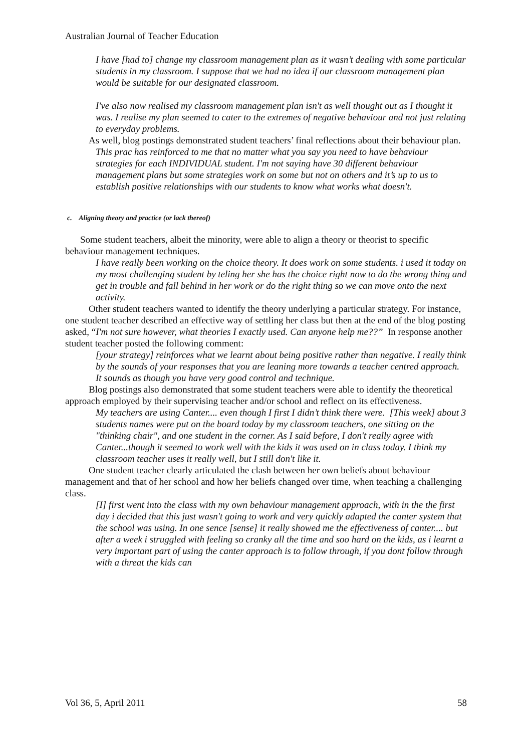Australian Journal of Teacher Education
I have [had to] change my classroom management plan as it wasn’t dealing with some particular students in my classroom. I suppose that we had no idea if our classroom management plan would be suitable for our designated classroom.
I've also now realised my classroom management plan isn't as well thought out as I thought it was. I realise my plan seemed to cater to the extremes of negative behaviour and not just relating to everyday problems.
As well, blog postings demonstrated student teachers’ final reflections about their behaviour plan.
This prac has reinforced to me that no matter what you say you need to have behaviour strategies for each INDIVIDUAL student. I'm not saying have 30 different behaviour management plans but some strategies work on some but not on others and it’s up to us to establish positive relationships with our students to know what works what doesn't.
c. Aligning theory and practice (or lack thereof)
Some student teachers, albeit the minority, were able to align a theory or theorist to specific behaviour management techniques.
I have really been working on the choice theory. It does work on some students. i used it today on my most challenging student by teling her she has the choice right now to do the wrong thing and get in trouble and fall behind in her work or do the right thing so we can move onto the next activity.
Other student teachers wanted to identify the theory underlying a particular strategy. For instance, one student teacher described an effective way of settling her class but then at the end of the blog posting asked, “I'm not sure however, what theories I exactly used. Can anyone help me??” In response another student teacher posted the following comment:
[your strategy] reinforces what we learnt about being positive rather than negative. I really think by the sounds of your responses that you are leaning more towards a teacher centred approach. It sounds as though you have very good control and technique.
Blog postings also demonstrated that some student teachers were able to identify the theoretical approach employed by their supervising teacher and/or school and reflect on its effectiveness.
My teachers are using Canter.... even though I first I didn’t think there were. [This week] about 3 students names were put on the board today by my classroom teachers, one sitting on the "thinking chair", and one student in the corner. As I said before, I don't really agree with Canter...though it seemed to work well with the kids it was used on in class today. I think my classroom teacher uses it really well, but I still don't like it.
One student teacher clearly articulated the clash between her own beliefs about behaviour management and that of her school and how her beliefs changed over time, when teaching a challenging class.
[I] first went into the class with my own behaviour management approach, with in the the first day i decided that this just wasn't going to work and very quickly adapted the canter system that the school was using. In one sence [sense] it really showed me the effectiveness of canter.... but after a week i struggled with feeling so cranky all the time and soo hard on the kids, as i learnt a very important part of using the canter approach is to follow through, if you dont follow through with a threat the kids can
Vol 36, 5, April 2011 58